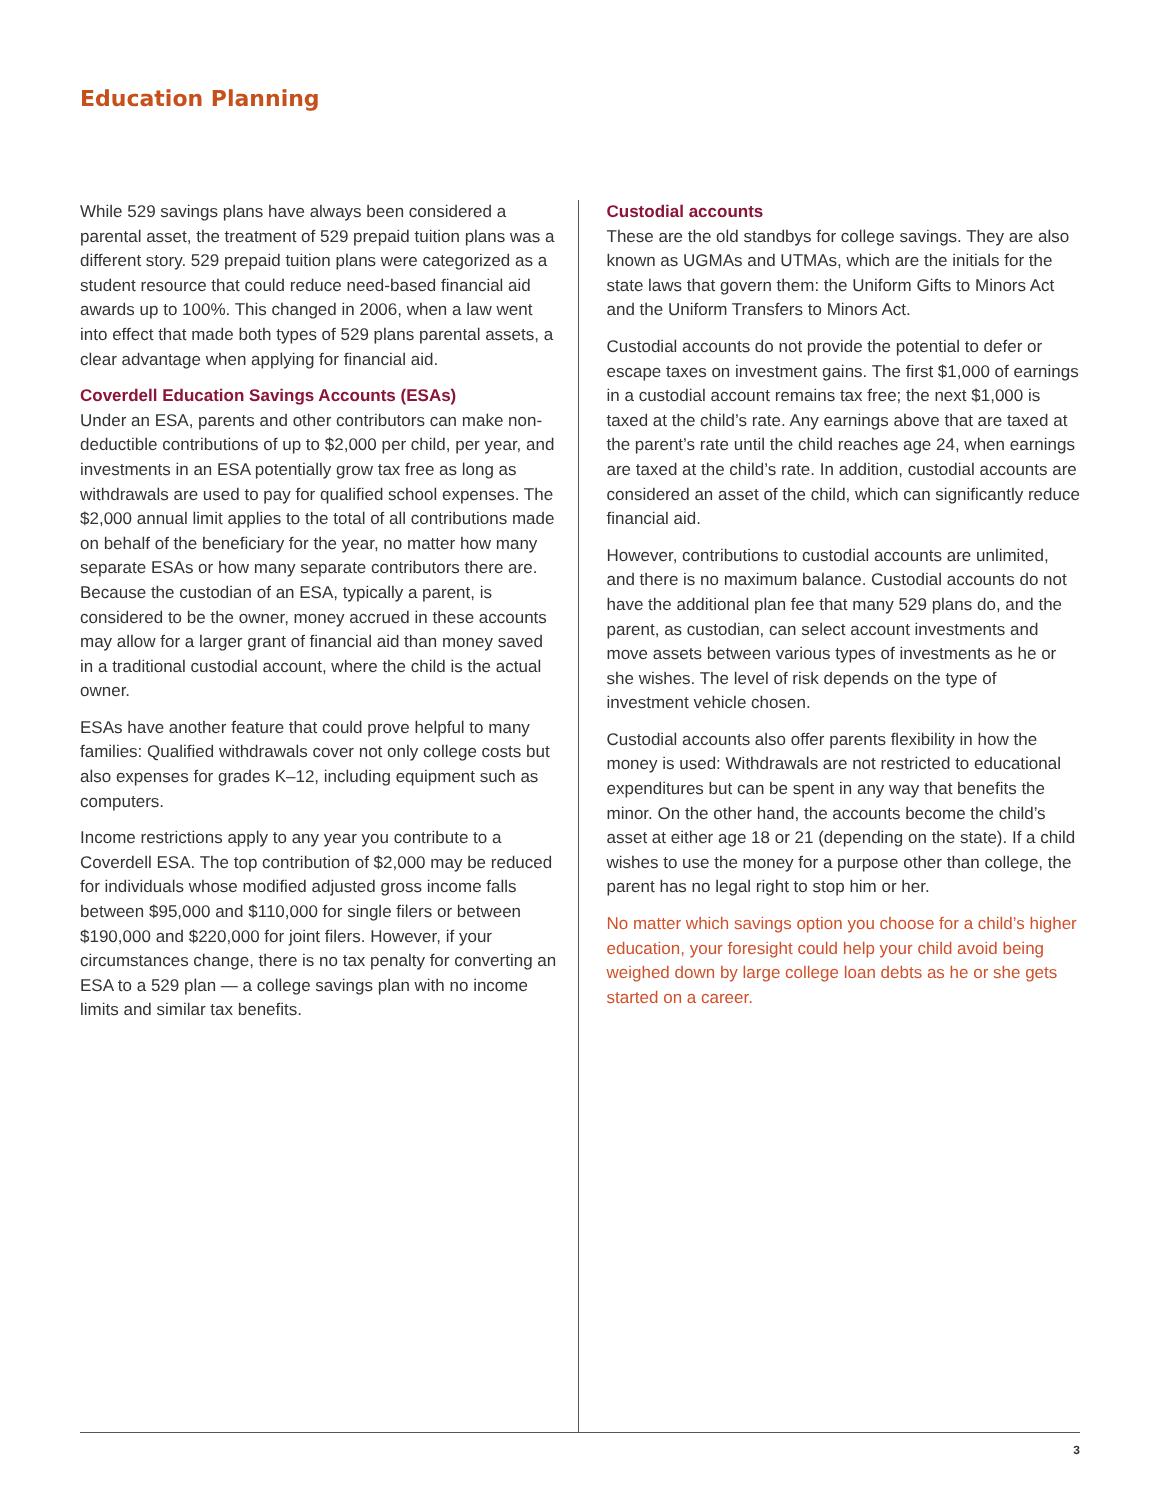Education Planning
While 529 savings plans have always been considered a parental asset, the treatment of 529 prepaid tuition plans was a different story. 529 prepaid tuition plans were categorized as a student resource that could reduce need-based financial aid awards up to 100%. This changed in 2006, when a law went into effect that made both types of 529 plans parental assets, a clear advantage when applying for financial aid.
Coverdell Education Savings Accounts (ESAs)
Under an ESA, parents and other contributors can make non-deductible contributions of up to $2,000 per child, per year, and investments in an ESA potentially grow tax free as long as withdrawals are used to pay for qualified school expenses. The $2,000 annual limit applies to the total of all contributions made on behalf of the beneficiary for the year, no matter how many separate ESAs or how many separate contributors there are. Because the custodian of an ESA, typically a parent, is considered to be the owner, money accrued in these accounts may allow for a larger grant of financial aid than money saved in a traditional custodial account, where the child is the actual owner.
ESAs have another feature that could prove helpful to many families: Qualified withdrawals cover not only college costs but also expenses for grades K–12, including equipment such as computers.
Income restrictions apply to any year you contribute to a Coverdell ESA. The top contribution of $2,000 may be reduced for individuals whose modified adjusted gross income falls between $95,000 and $110,000 for single filers or between $190,000 and $220,000 for joint filers. However, if your circumstances change, there is no tax penalty for converting an ESA to a 529 plan — a college savings plan with no income limits and similar tax benefits.
Custodial accounts
These are the old standbys for college savings. They are also known as UGMAs and UTMAs, which are the initials for the state laws that govern them: the Uniform Gifts to Minors Act and the Uniform Transfers to Minors Act.
Custodial accounts do not provide the potential to defer or escape taxes on investment gains. The first $1,000 of earnings in a custodial account remains tax free; the next $1,000 is taxed at the child’s rate. Any earnings above that are taxed at the parent’s rate until the child reaches age 24, when earnings are taxed at the child’s rate. In addition, custodial accounts are considered an asset of the child, which can significantly reduce financial aid.
However, contributions to custodial accounts are unlimited, and there is no maximum balance. Custodial accounts do not have the additional plan fee that many 529 plans do, and the parent, as custodian, can select account investments and move assets between various types of investments as he or she wishes. The level of risk depends on the type of investment vehicle chosen.
Custodial accounts also offer parents flexibility in how the money is used: Withdrawals are not restricted to educational expenditures but can be spent in any way that benefits the minor. On the other hand, the accounts become the child’s asset at either age 18 or 21 (depending on the state). If a child wishes to use the money for a purpose other than college, the parent has no legal right to stop him or her.
No matter which savings option you choose for a child’s higher education, your foresight could help your child avoid being weighed down by large college loan debts as he or she gets started on a career.
3